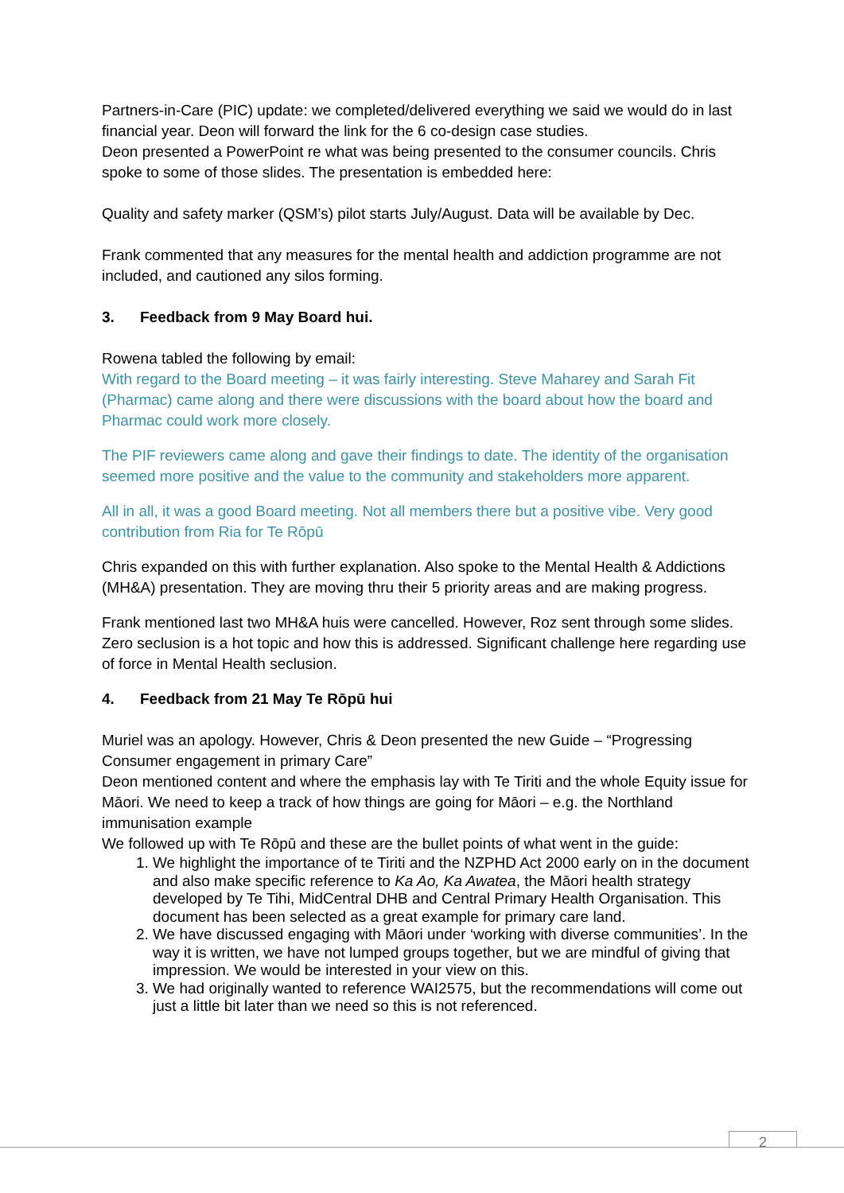Partners-in-Care (PIC) update: we completed/delivered everything we said we would do in last financial year. Deon will forward the link for the 6 co-design case studies.
Deon presented a PowerPoint re what was being presented to the consumer councils. Chris spoke to some of those slides. The presentation is embedded here:
Quality and safety marker (QSM’s) pilot starts July/August. Data will be available by Dec.
Frank commented that any measures for the mental health and addiction programme are not included, and cautioned any silos forming.
3. Feedback from 9 May Board hui.
Rowena tabled the following by email:
With regard to the Board meeting – it was fairly interesting. Steve Maharey and Sarah Fit (Pharmac) came along and there were discussions with the board about how the board and Pharmac could work more closely.
The PIF reviewers came along and gave their findings to date. The identity of the organisation seemed more positive and the value to the community and stakeholders more apparent.
All in all, it was a good Board meeting. Not all members there but a positive vibe. Very good contribution from Ria for Te Rōpū
Chris expanded on this with further explanation. Also spoke to the Mental Health & Addictions (MH&A) presentation. They are moving thru their 5 priority areas and are making progress.
Frank mentioned last two MH&A huis were cancelled. However, Roz sent through some slides. Zero seclusion is a hot topic and how this is addressed. Significant challenge here regarding use of force in Mental Health seclusion.
4. Feedback from 21 May Te Rōpū hui
Muriel was an apology. However, Chris & Deon presented the new Guide – “Progressing Consumer engagement in primary Care”
Deon mentioned content and where the emphasis lay with Te Tiriti and the whole Equity issue for Māori. We need to keep a track of how things are going for Māori – e.g. the Northland immunisation example
We followed up with Te Rōpū and these are the bullet points of what went in the guide:
1. We highlight the importance of te Tiriti and the NZPHD Act 2000 early on in the document and also make specific reference to Ka Ao, Ka Awatea, the Māori health strategy developed by Te Tihi, MidCentral DHB and Central Primary Health Organisation. This document has been selected as a great example for primary care land.
2. We have discussed engaging with Māori under ‘working with diverse communities’. In the way it is written, we have not lumped groups together, but we are mindful of giving that impression. We would be interested in your view on this.
3. We had originally wanted to reference WAI2575, but the recommendations will come out just a little bit later than we need so this is not referenced.
2